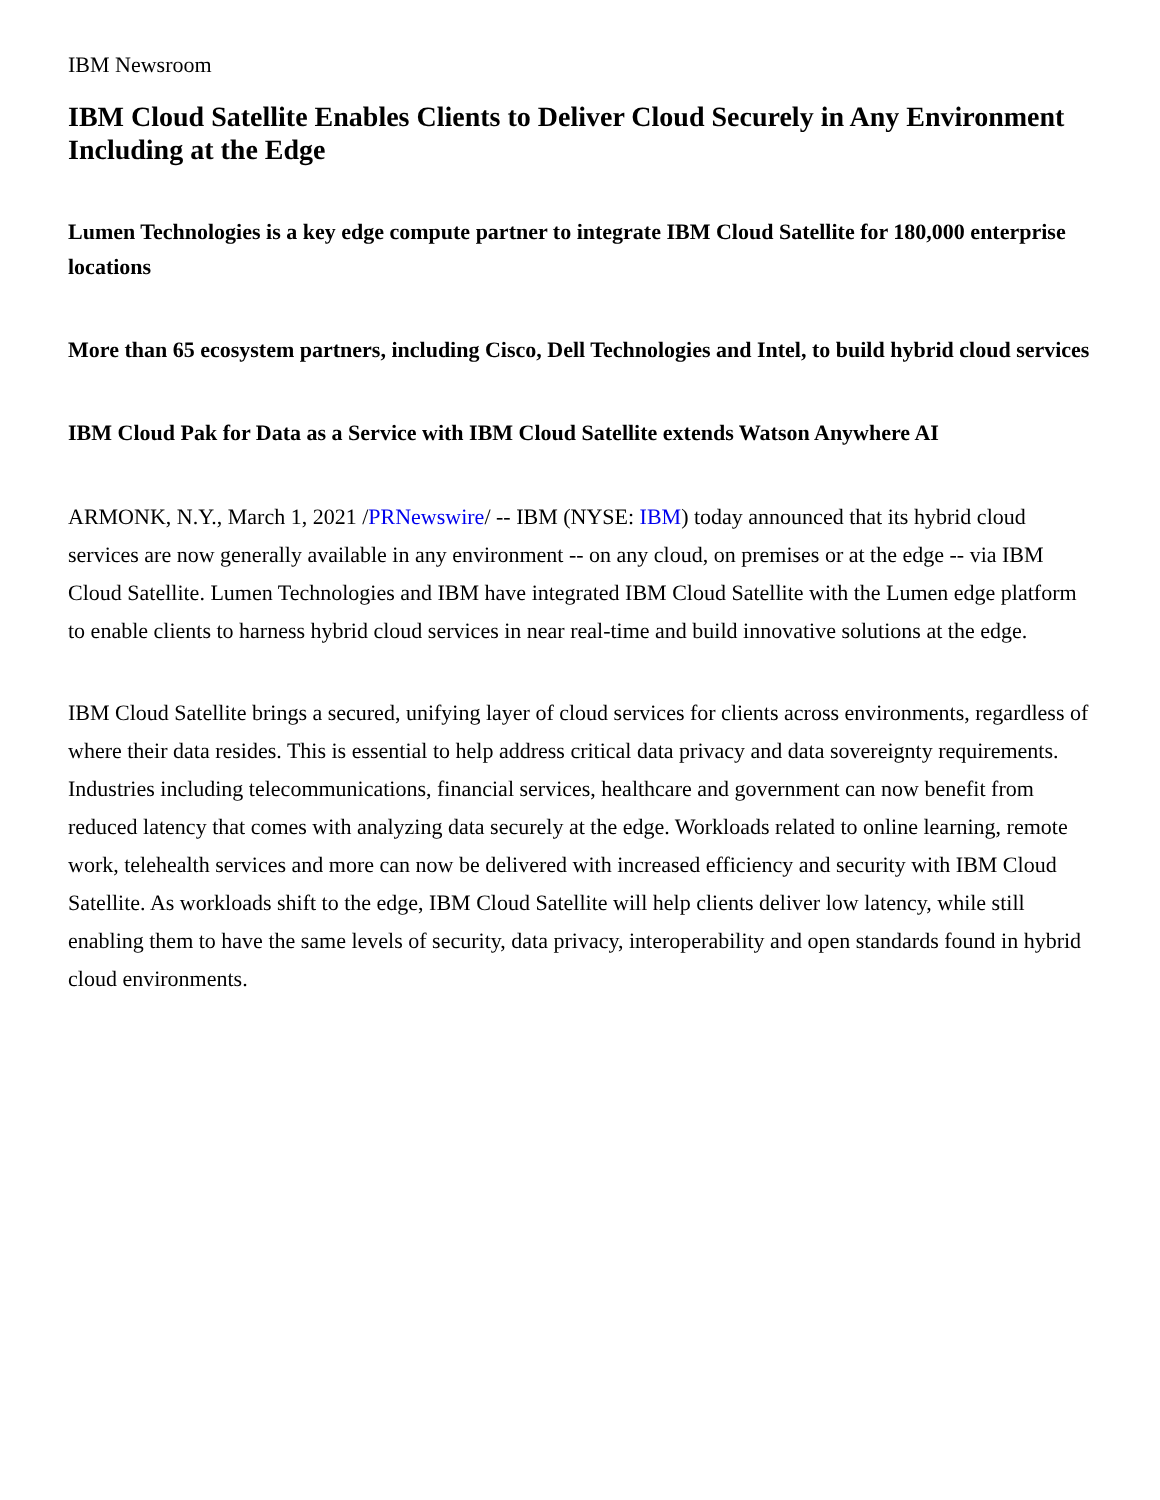IBM Newsroom
IBM Cloud Satellite Enables Clients to Deliver Cloud Securely in Any Environment Including at the Edge
Lumen Technologies is a key edge compute partner to integrate IBM Cloud Satellite for 180,000 enterprise locations
More than 65 ecosystem partners, including Cisco, Dell Technologies and Intel, to build hybrid cloud services
IBM Cloud Pak for Data as a Service with IBM Cloud Satellite extends Watson Anywhere AI
ARMONK, N.Y., March 1, 2021 /PRNewswire/ -- IBM (NYSE: IBM) today announced that its hybrid cloud services are now generally available in any environment -- on any cloud, on premises or at the edge -- via IBM Cloud Satellite. Lumen Technologies and IBM have integrated IBM Cloud Satellite with the Lumen edge platform to enable clients to harness hybrid cloud services in near real-time and build innovative solutions at the edge.
IBM Cloud Satellite brings a secured, unifying layer of cloud services for clients across environments, regardless of where their data resides. This is essential to help address critical data privacy and data sovereignty requirements. Industries including telecommunications, financial services, healthcare and government can now benefit from reduced latency that comes with analyzing data securely at the edge. Workloads related to online learning, remote work, telehealth services and more can now be delivered with increased efficiency and security with IBM Cloud Satellite. As workloads shift to the edge, IBM Cloud Satellite will help clients deliver low latency, while still enabling them to have the same levels of security, data privacy, interoperability and open standards found in hybrid cloud environments.